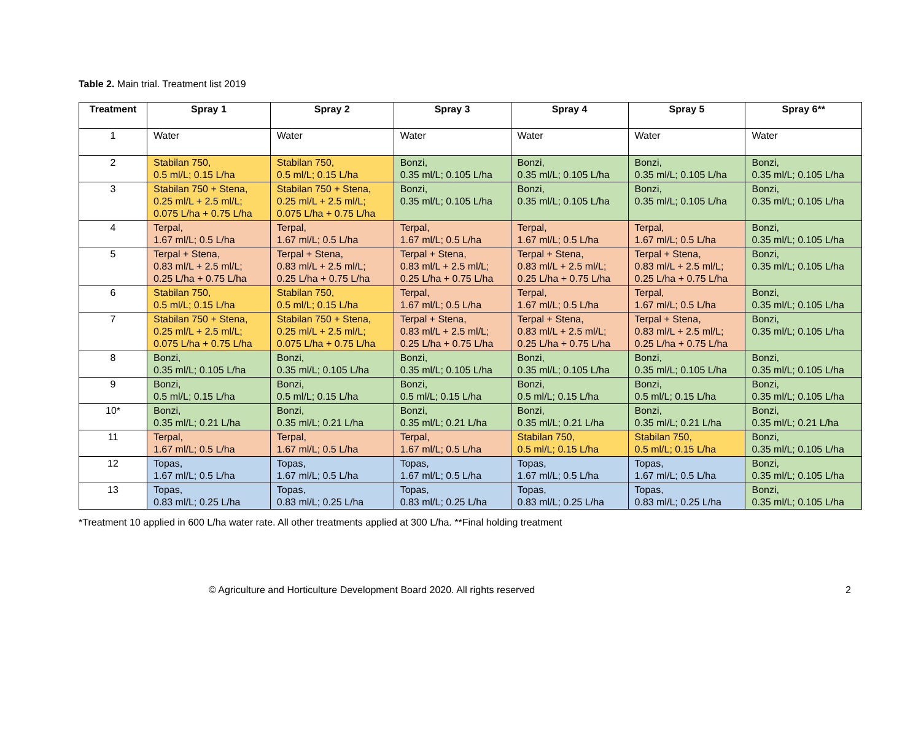Table 2. Main trial. Treatment list 2019
| Treatment | Spray 1 | Spray 2 | Spray 3 | Spray 4 | Spray 5 | Spray 6** |
| --- | --- | --- | --- | --- | --- | --- |
| 1 | Water | Water | Water | Water | Water | Water |
| 2 | Stabilan 750, 0.5 ml/L; 0.15 L/ha | Stabilan 750, 0.5 ml/L; 0.15 L/ha | Bonzi, 0.35 ml/L; 0.105 L/ha | Bonzi, 0.35 ml/L; 0.105 L/ha | Bonzi, 0.35 ml/L; 0.105 L/ha | Bonzi, 0.35 ml/L; 0.105 L/ha |
| 3 | Stabilan 750 + Stena, 0.25 ml/L + 2.5 ml/L; 0.075 L/ha + 0.75 L/ha | Stabilan 750 + Stena, 0.25 ml/L + 2.5 ml/L; 0.075 L/ha + 0.75 L/ha | Bonzi, 0.35 ml/L; 0.105 L/ha | Bonzi, 0.35 ml/L; 0.105 L/ha | Bonzi, 0.35 ml/L; 0.105 L/ha | Bonzi, 0.35 ml/L; 0.105 L/ha |
| 4 | Terpal, 1.67 ml/L; 0.5 L/ha | Terpal, 1.67 ml/L; 0.5 L/ha | Terpal, 1.67 ml/L; 0.5 L/ha | Terpal, 1.67 ml/L; 0.5 L/ha | Terpal, 1.67 ml/L; 0.5 L/ha | Bonzi, 0.35 ml/L; 0.105 L/ha |
| 5 | Terpal + Stena, 0.83 ml/L + 2.5 ml/L; 0.25 L/ha + 0.75 L/ha | Terpal + Stena, 0.83 ml/L + 2.5 ml/L; 0.25 L/ha + 0.75 L/ha | Terpal + Stena, 0.83 ml/L + 2.5 ml/L; 0.25 L/ha + 0.75 L/ha | Terpal + Stena, 0.83 ml/L + 2.5 ml/L; 0.25 L/ha + 0.75 L/ha | Terpal + Stena, 0.83 ml/L + 2.5 ml/L; 0.25 L/ha + 0.75 L/ha | Bonzi, 0.35 ml/L; 0.105 L/ha |
| 6 | Stabilan 750, 0.5 ml/L; 0.15 L/ha | Stabilan 750, 0.5 ml/L; 0.15 L/ha | Terpal, 1.67 ml/L; 0.5 L/ha | Terpal, 1.67 ml/L; 0.5 L/ha | Terpal, 1.67 ml/L; 0.5 L/ha | Bonzi, 0.35 ml/L; 0.105 L/ha |
| 7 | Stabilan 750 + Stena, 0.25 ml/L + 2.5 ml/L; 0.075 L/ha + 0.75 L/ha | Stabilan 750 + Stena, 0.25 ml/L + 2.5 ml/L; 0.075 L/ha + 0.75 L/ha | Terpal + Stena, 0.83 ml/L + 2.5 ml/L; 0.25 L/ha + 0.75 L/ha | Terpal + Stena, 0.83 ml/L + 2.5 ml/L; 0.25 L/ha + 0.75 L/ha | Terpal + Stena, 0.83 ml/L + 2.5 ml/L; 0.25 L/ha + 0.75 L/ha | Bonzi, 0.35 ml/L; 0.105 L/ha |
| 8 | Bonzi, 0.35 ml/L; 0.105 L/ha | Bonzi, 0.35 ml/L; 0.105 L/ha | Bonzi, 0.35 ml/L; 0.105 L/ha | Bonzi, 0.35 ml/L; 0.105 L/ha | Bonzi, 0.35 ml/L; 0.105 L/ha | Bonzi, 0.35 ml/L; 0.105 L/ha |
| 9 | Bonzi, 0.5 ml/L; 0.15 L/ha | Bonzi, 0.5 ml/L; 0.15 L/ha | Bonzi, 0.5 ml/L; 0.15 L/ha | Bonzi, 0.5 ml/L; 0.15 L/ha | Bonzi, 0.5 ml/L; 0.15 L/ha | Bonzi, 0.35 ml/L; 0.105 L/ha |
| 10* | Bonzi, 0.35 ml/L; 0.21 L/ha | Bonzi, 0.35 ml/L; 0.21 L/ha | Bonzi, 0.35 ml/L; 0.21 L/ha | Bonzi, 0.35 ml/L; 0.21 L/ha | Bonzi, 0.35 ml/L; 0.21 L/ha | Bonzi, 0.35 ml/L; 0.21 L/ha |
| 11 | Terpal, 1.67 ml/L; 0.5 L/ha | Terpal, 1.67 ml/L; 0.5 L/ha | Terpal, 1.67 ml/L; 0.5 L/ha | Stabilan 750, 0.5 ml/L; 0.15 L/ha | Stabilan 750, 0.5 ml/L; 0.15 L/ha | Bonzi, 0.35 ml/L; 0.105 L/ha |
| 12 | Topas, 1.67 ml/L; 0.5 L/ha | Topas, 1.67 ml/L; 0.5 L/ha | Topas, 1.67 ml/L; 0.5 L/ha | Topas, 1.67 ml/L; 0.5 L/ha | Topas, 1.67 ml/L; 0.5 L/ha | Bonzi, 0.35 ml/L; 0.105 L/ha |
| 13 | Topas, 0.83 ml/L; 0.25 L/ha | Topas, 0.83 ml/L; 0.25 L/ha | Topas, 0.83 ml/L; 0.25 L/ha | Topas, 0.83 ml/L; 0.25 L/ha | Topas, 0.83 ml/L; 0.25 L/ha | Bonzi, 0.35 ml/L; 0.105 L/ha |
*Treatment 10 applied in 600 L/ha water rate. All other treatments applied at 300 L/ha. **Final holding treatment
© Agriculture and Horticulture Development Board 2020. All rights reserved 2